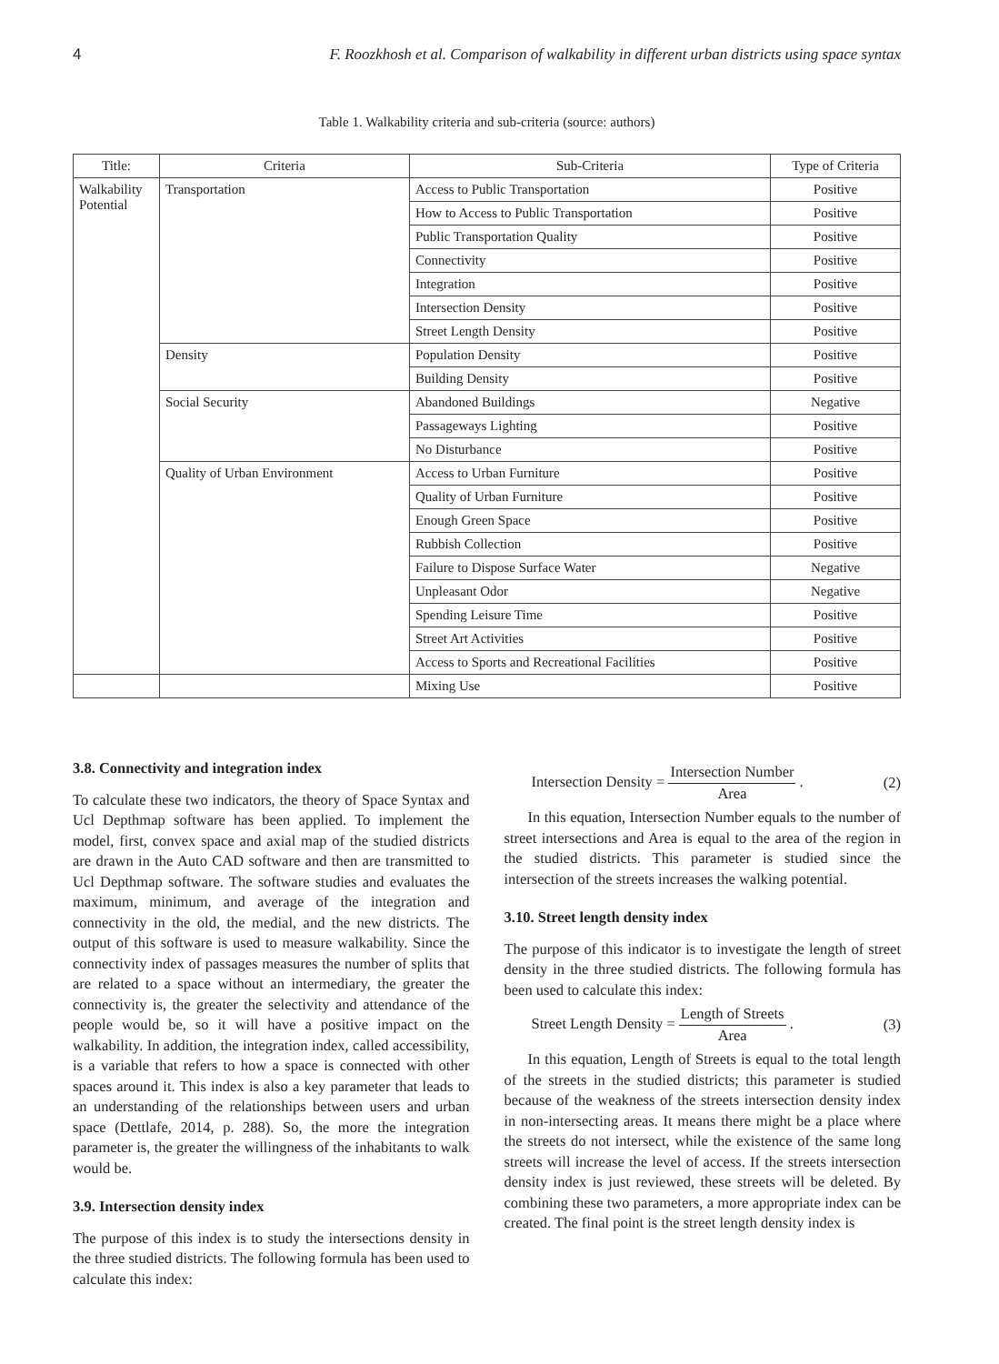4 F. Roozkhosh et al. Comparison of walkability in different urban districts using space syntax
Table 1. Walkability criteria and sub-criteria (source: authors)
| Title: | Criteria | Sub-Criteria | Type of Criteria |
| --- | --- | --- | --- |
| Walkability Potential | Transportation | Access to Public Transportation | Positive |
| | | How to Access to Public Transportation | Positive |
| | | Public Transportation Quality | Positive |
| | | Connectivity | Positive |
| | | Integration | Positive |
| | | Intersection Density | Positive |
| | | Street Length Density | Positive |
| | Density | Population Density | Positive |
| | | Building Density | Positive |
| | Social Security | Abandoned Buildings | Negative |
| | | Passageways Lighting | Positive |
| | | No Disturbance | Positive |
| | Quality of Urban Environment | Access to Urban Furniture | Positive |
| | | Quality of Urban Furniture | Positive |
| | | Enough Green Space | Positive |
| | | Rubbish Collection | Positive |
| | | Failure to Dispose Surface Water | Negative |
| | | Unpleasant Odor | Negative |
| | | Spending Leisure Time | Positive |
| | | Street Art Activities | Positive |
| | | Access to Sports and Recreational Facilities | Positive |
| | | Mixing Use | Positive |
3.8. Connectivity and integration index
To calculate these two indicators, the theory of Space Syntax and Ucl Depthmap software has been applied. To implement the model, first, convex space and axial map of the studied districts are drawn in the Auto CAD software and then are transmitted to Ucl Depthmap software. The software studies and evaluates the maximum, minimum, and average of the integration and connectivity in the old, the medial, and the new districts. The output of this software is used to measure walkability. Since the connectivity index of passages measures the number of splits that are related to a space without an intermediary, the greater the connectivity is, the greater the selectivity and attendance of the people would be, so it will have a positive impact on the walkability. In addition, the integration index, called accessibility, is a variable that refers to how a space is connected with other spaces around it. This index is also a key parameter that leads to an understanding of the relationships between users and urban space (Dettlafe, 2014, p. 288). So, the more the integration parameter is, the greater the willingness of the inhabitants to walk would be.
3.9. Intersection density index
The purpose of this index is to study the intersections density in the three studied districts. The following formula has been used to calculate this index:
Intersection Density = Intersection Number Area . (2)
In this equation, Intersection Number equals to the number of street intersections and Area is equal to the area of the region in the studied districts. This parameter is studied since the intersection of the streets increases the walking potential.
3.10. Street length density index
The purpose of this indicator is to investigate the length of street density in the three studied districts. The following formula has been used to calculate this index:
Street Length Density = Length of Streets Area . (3)
In this equation, Length of Streets is equal to the total length of the streets in the studied districts; this parameter is studied because of the weakness of the streets intersection density index in non-intersecting areas. It means there might be a place where the streets do not intersect, while the existence of the same long streets will increase the level of access. If the streets intersection density index is just reviewed, these streets will be deleted. By combining these two parameters, a more appropriate index can be created. The final point is the street length density index is